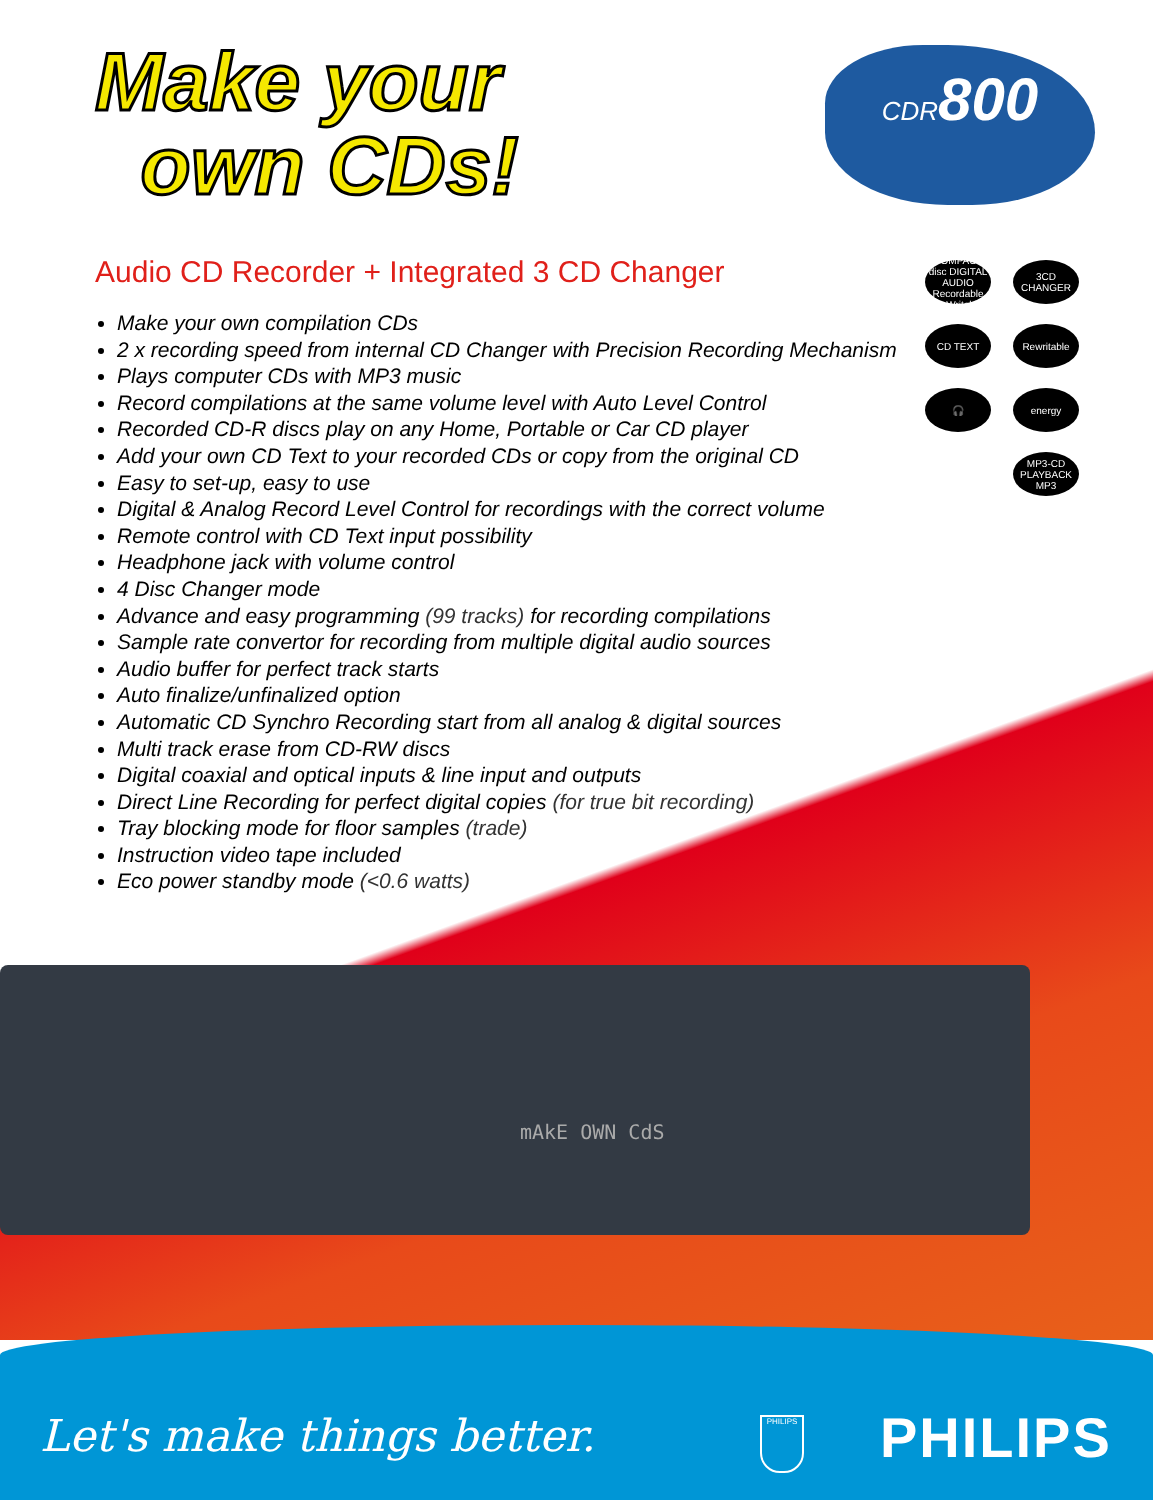Make your
own CDs!
CDR800
Audio CD Recorder + Integrated 3 CD Changer
COMPACT disc DIGITAL AUDIO Recordable ReWritable
3CD CHANGER
CD TEXT
Rewritable
🎧
energy
MP3-CD PLAYBACK MP3
Make your own compilation CDs
2 x recording speed from internal CD Changer with Precision Recording Mechanism
Plays computer CDs with MP3 music
Record compilations at the same volume level with Auto Level Control
Recorded CD-R discs play on any Home, Portable or Car CD player
Add your own CD Text to your recorded CDs or copy from the original CD
Easy to set-up, easy to use
Digital & Analog Record Level Control for recordings with the correct volume
Remote control with CD Text input possibility
Headphone jack with volume control
4 Disc Changer mode
Advance and easy programming (99 tracks) for recording compilations
Sample rate convertor for recording from multiple digital audio sources
Audio buffer for perfect track starts
Auto finalize/unfinalized option
Automatic CD Synchro Recording start from all analog & digital sources
Multi track erase from CD-RW discs
Digital coaxial and optical inputs & line input and outputs
Direct Line Recording for perfect digital copies (for true bit recording)
Tray blocking mode for floor samples (trade)
Instruction video tape included
Eco power standby mode (<0.6 watts)
mAkE OWN CdS
Let's make things better. PHILIPS PHILIPS